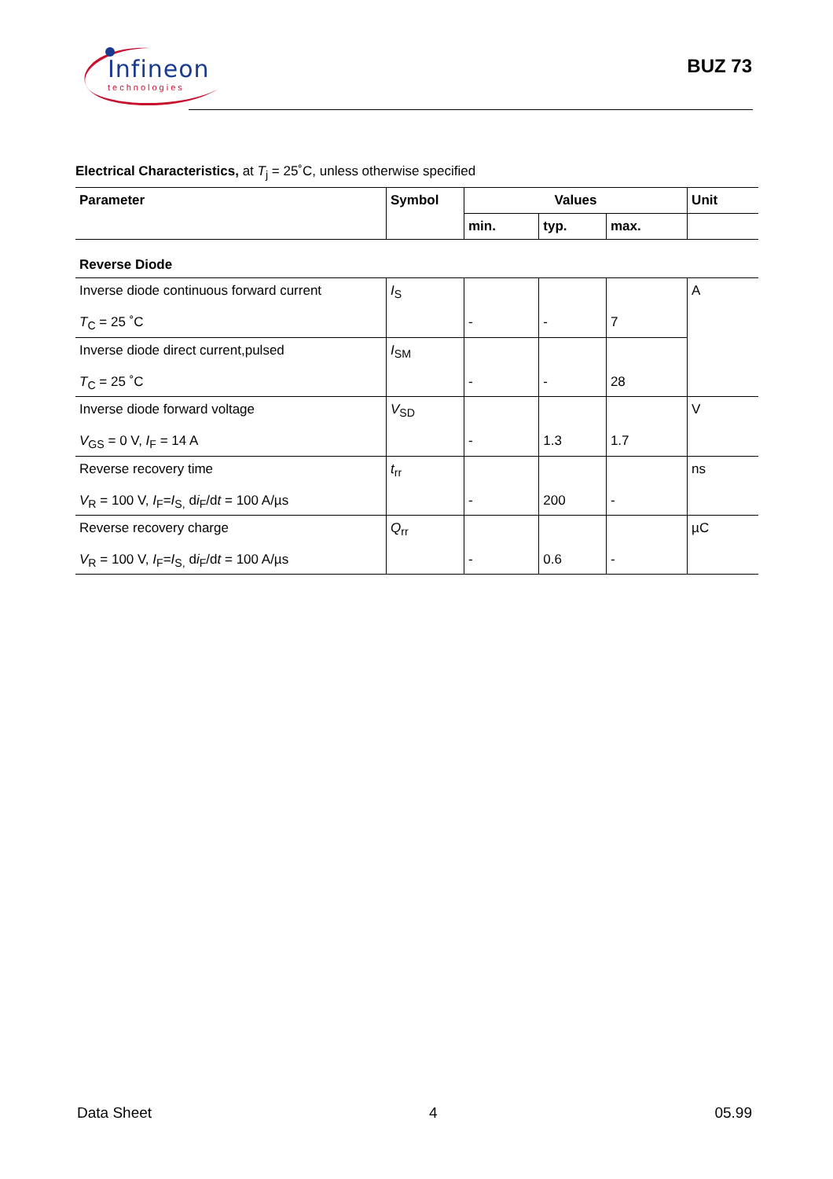Infineon
technologies
BUZ 73
Electrical Characteristics, at T<sub>j</sub> = 25˚C, unless otherwise specified
| Parameter | Symbol | Values | | | Unit |
| --- | --- | --- | --- | --- | --- |
| | | min. | typ. | max. | |
| Reverse Diode | | | | | |
| Inverse diode continuous forward current T<sub>C</sub> = 25 ˚C | I<sub>S</sub> | - | - | 7 | A |
| Inverse diode direct current,pulsed T<sub>C</sub> = 25 ˚C | I<sub>SM</sub> | - | - | 28 | |
| Inverse diode forward voltage V<sub>GS</sub> = 0 V, I<sub>F</sub> = 14 A | V<sub>SD</sub> | - | 1.3 | 1.7 | V |
| Reverse recovery time V<sub>R</sub> = 100 V, I<sub>F</sub>= I<sub>S,</sub> d i<sub>F</sub>/d t = 100 A/µs | t<sub>rr</sub> | - | 200 | - | ns |
| Reverse recovery charge V<sub>R</sub> = 100 V, I<sub>F</sub>= I<sub>S,</sub> d i<sub>F</sub>/d t = 100 A/µs | Q<sub>rr</sub> | - | 0.6 | - | µC |
Data Sheet 4 05.99